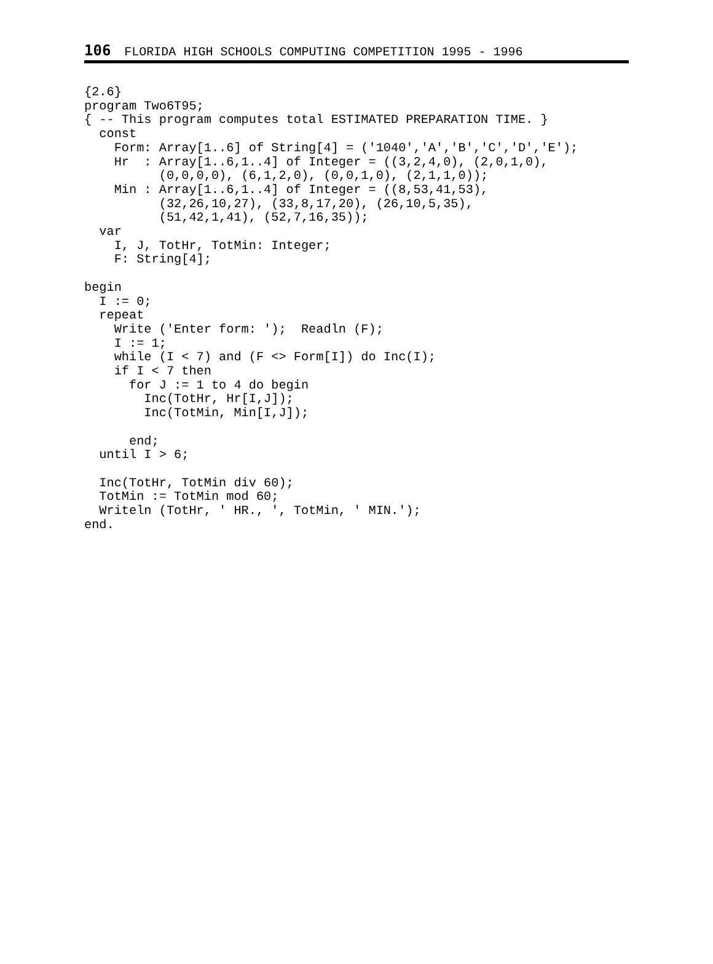106 FLORIDA HIGH SCHOOLS COMPUTING COMPETITION 1995 - 1996
{2.6}
program Two6T95;
{ -- This program computes total ESTIMATED PREPARATION TIME. }
  const
    Form: Array[1..6] of String[4] = ('1040','A','B','C','D','E');
    Hr  : Array[1..6,1..4] of Integer = ((3,2,4,0), (2,0,1,0),
          (0,0,0,0), (6,1,2,0), (0,0,1,0), (2,1,1,0));
    Min : Array[1..6,1..4] of Integer = ((8,53,41,53),
          (32,26,10,27), (33,8,17,20), (26,10,5,35),
          (51,42,1,41), (52,7,16,35));
  var
    I, J, TotHr, TotMin: Integer;
    F: String[4];

begin
  I := 0;
  repeat
    Write ('Enter form: ');  Readln (F);
    I := 1;
    while (I < 7) and (F <> Form[I]) do Inc(I);
    if I < 7 then
      for J := 1 to 4 do begin
        Inc(TotHr, Hr[I,J]);
        Inc(TotMin, Min[I,J]);

      end;
  until I > 6;

  Inc(TotHr, TotMin div 60);
  TotMin := TotMin mod 60;
  Writeln (TotHr, ' HR., ', TotMin, ' MIN.');
end.